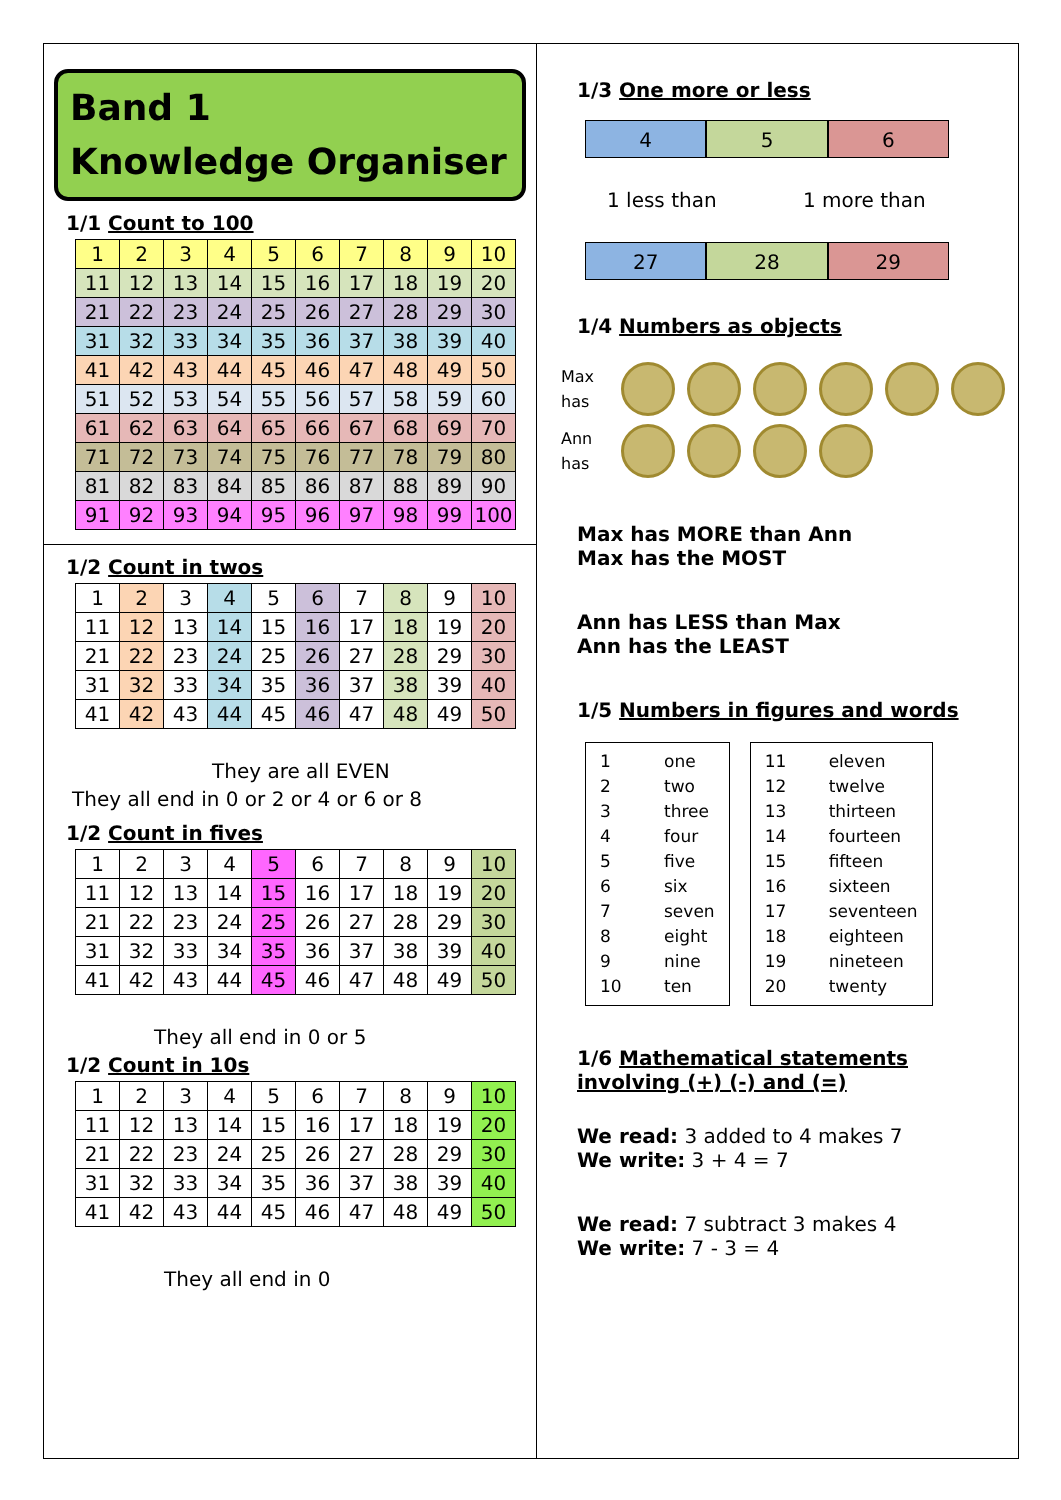Band 1
Knowledge Organiser
1/1 Count to 100
| 1 | 2 | 3 | 4 | 5 | 6 | 7 | 8 | 9 | 10 |
| 11 | 12 | 13 | 14 | 15 | 16 | 17 | 18 | 19 | 20 |
| 21 | 22 | 23 | 24 | 25 | 26 | 27 | 28 | 29 | 30 |
| 31 | 32 | 33 | 34 | 35 | 36 | 37 | 38 | 39 | 40 |
| 41 | 42 | 43 | 44 | 45 | 46 | 47 | 48 | 49 | 50 |
| 51 | 52 | 53 | 54 | 55 | 56 | 57 | 58 | 59 | 60 |
| 61 | 62 | 63 | 64 | 65 | 66 | 67 | 68 | 69 | 70 |
| 71 | 72 | 73 | 74 | 75 | 76 | 77 | 78 | 79 | 80 |
| 81 | 82 | 83 | 84 | 85 | 86 | 87 | 88 | 89 | 90 |
| 91 | 92 | 93 | 94 | 95 | 96 | 97 | 98 | 99 | 100 |
1/2 Count in twos
| 1 | 2 | 3 | 4 | 5 | 6 | 7 | 8 | 9 | 10 |
| 11 | 12 | 13 | 14 | 15 | 16 | 17 | 18 | 19 | 20 |
| 21 | 22 | 23 | 24 | 25 | 26 | 27 | 28 | 29 | 30 |
| 31 | 32 | 33 | 34 | 35 | 36 | 37 | 38 | 39 | 40 |
| 41 | 42 | 43 | 44 | 45 | 46 | 47 | 48 | 49 | 50 |
They are all EVEN
They all end in 0 or 2 or 4 or 6 or 8
1/2 Count in fives
| 1 | 2 | 3 | 4 | 5 | 6 | 7 | 8 | 9 | 10 |
| 11 | 12 | 13 | 14 | 15 | 16 | 17 | 18 | 19 | 20 |
| 21 | 22 | 23 | 24 | 25 | 26 | 27 | 28 | 29 | 30 |
| 31 | 32 | 33 | 34 | 35 | 36 | 37 | 38 | 39 | 40 |
| 41 | 42 | 43 | 44 | 45 | 46 | 47 | 48 | 49 | 50 |
They all end in 0 or 5
1/2 Count in 10s
| 1 | 2 | 3 | 4 | 5 | 6 | 7 | 8 | 9 | 10 |
| 11 | 12 | 13 | 14 | 15 | 16 | 17 | 18 | 19 | 20 |
| 21 | 22 | 23 | 24 | 25 | 26 | 27 | 28 | 29 | 30 |
| 31 | 32 | 33 | 34 | 35 | 36 | 37 | 38 | 39 | 40 |
| 41 | 42 | 43 | 44 | 45 | 46 | 47 | 48 | 49 | 50 |
They all end in 0
1/3 One more or less
4 5 6
1 less than 1 more than
27 28 29
1/4 Numbers as objects
Max has
Ann has
Max has MORE than Ann
Max has the MOST
Ann has LESS than Max
Ann has the LEAST
1/5 Numbers in figures and words
1 one
2 two
3 three
4 four
5 five
6 six
7 seven
8 eight
9 nine
10 ten
11 eleven
12 twelve
13 thirteen
14 fourteen
15 fifteen
16 sixteen
17 seventeen
18 eighteen
19 nineteen
20 twenty
1/6 Mathematical statements involving (+) (-) and (=)
We read: 3 added to 4 makes 7
We write: 3 + 4 = 7
We read: 7 subtract 3 makes 4
We write: 7 - 3 = 4